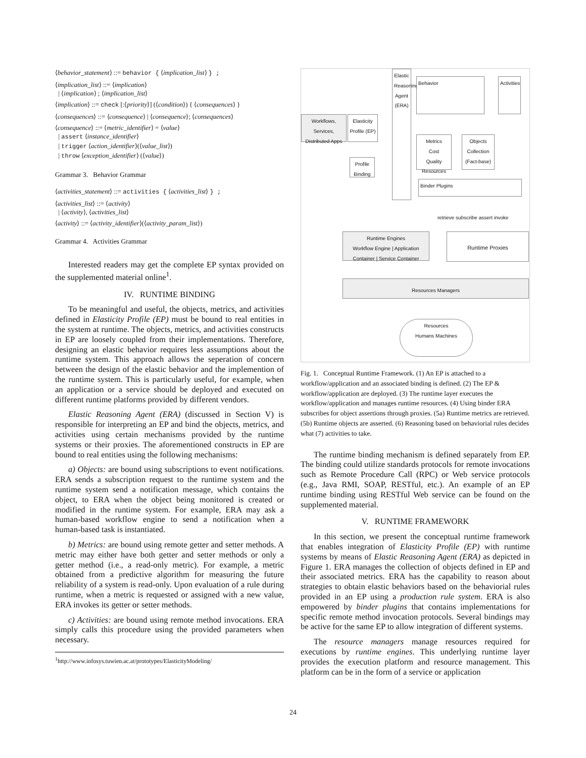⟨behavior_statement⟩ ::= behavior { ⟨implication_list⟩ } ;
⟨implication_list⟩ ::= ⟨implication⟩
| ⟨implication⟩ ; ⟨implication_list⟩
⟨implication⟩ ::= check [:⟨priority⟩] (⟨condition⟩) { ⟨consequences⟩ }
⟨consequences⟩ ::= ⟨consequence⟩ | ⟨consequence⟩; ⟨consequences⟩
⟨consequence⟩ ::= ⟨metric_identifier⟩ = ⟨value⟩
| assert ⟨instance_identifier⟩
| trigger ⟨action_identifier⟩(⟨value_list⟩)
| throw ⟨exception_identifier⟩ (⟨value⟩)
Grammar 3. Behavior Grammar
⟨activities_statement⟩ ::= activities { ⟨activities_list⟩ } ;
⟨activities_list⟩ ::= ⟨activity⟩
| ⟨activity⟩, ⟨activities_list⟩
⟨activity⟩ ::= ⟨activity_identifier⟩(⟨activity_param_list⟩)
Grammar 4. Activities Grammar
Interested readers may get the complete EP syntax provided on the supplemented material online<sup>1</sup>.
IV. RUNTIME BINDING
To be meaningful and useful, the objects, metrics, and activities defined in Elasticity Profile (EP) must be bound to real entities in the system at runtime. The objects, metrics, and activities constructs in EP are loosely coupled from their implementations. Therefore, designing an elastic behavior requires less assumptions about the runtime system. This approach allows the seperation of concern between the design of the elastic behavior and the implemention of the runtime system. This is particularly useful, for example, when an application or a service should be deployed and executed on different runtime platforms provided by different vendors.
Elastic Reasoning Agent (ERA) (discussed in Section V) is responsible for interpreting an EP and bind the objects, metrics, and activities using certain mechanisms provided by the runtime systems or their proxies. The aforementioned constructs in EP are bound to real entities using the following mechanisms:
a) Objects: are bound using subscriptions to event notifications. ERA sends a subscription request to the runtime system and the runtime system send a notification message, which contains the object, to ERA when the object being monitored is created or modified in the runtime system. For example, ERA may ask a human-based workflow engine to send a notification when a human-based task is instantiated.
b) Metrics: are bound using remote getter and setter methods. A metric may either have both getter and setter methods or only a getter method (i.e., a read-only metric). For example, a metric obtained from a predictive algorithm for measuring the future reliability of a system is read-only. Upon evaluation of a rule during runtime, when a metric is requested or assigned with a new value, ERA invokes its getter or setter methods.
c) Activities: are bound using remote method invocations. ERA simply calls this procedure using the provided parameters when necessary.
<sup>1</sup> http://www.infosys.tuwien.ac.at/prototypes/ElasticityModeling/
Workflows, Services, Distributed Apps
Elasticity Profile (EP)
Profile Binding
Elastic Reasoning Agent (ERA)
Behavior
Activities
Metrics
Cost
Quality
Resources
Objects Collection (Fact-base)
Binder Plugins
retrieve subscribe assert invoke
Runtime Engines
Workflow Engine | Application Container | Service Container
Runtime Proxies
Resources Managers
Resources
Humans Machines
Fig. 1. Conceptual Runtime Framework. (1) An EP is attached to a workflow/application and an associated binding is defined. (2) The EP & workflow/application are deployed. (3) The runtime layer executes the workflow/application and manages runtime resources. (4) Using binder ERA subscribes for object assertions through proxies. (5a) Runtime metrics are retrieved. (5b) Runtime objects are asserted. (6) Reasoning based on behaviorial rules decides what (7) activities to take.
The runtime binding mechanism is defined separately from EP. The binding could utilize standards protocols for remote invocations such as Remote Procedure Call (RPC) or Web service protocols (e.g., Java RMI, SOAP, RESTful, etc.). An example of an EP runtime binding using RESTful Web service can be found on the supplemented material.
V. RUNTIME FRAMEWORK
In this section, we present the conceptual runtime framework that enables integration of Elasticity Profile (EP) with runtime systems by means of Elastic Reasoning Agent (ERA) as depicted in Figure 1. ERA manages the collection of objects defined in EP and their associated metrics. ERA has the capability to reason about strategies to obtain elastic behaviors based on the behaviorial rules provided in an EP using a production rule system. ERA is also empowered by binder plugins that contains implementations for specific remote method invocation protocols. Several bindings may be active for the same EP to allow integration of different systems.
The resource managers manage resources required for executions by runtime engines. This underlying runtime layer provides the execution platform and resource management. This platform can be in the form of a service or application
24